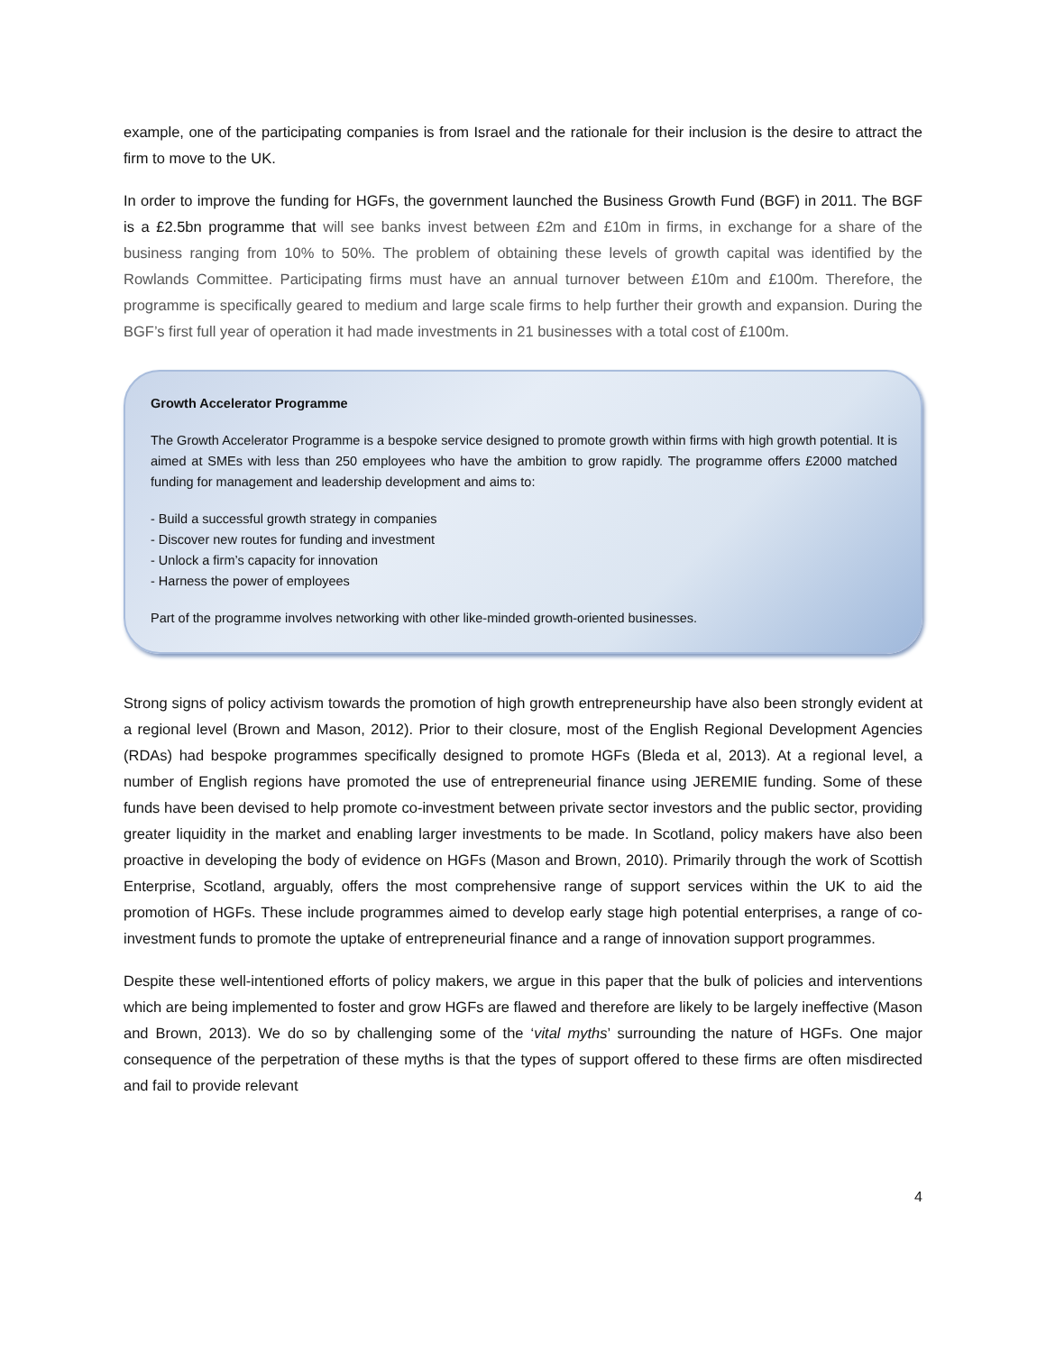example, one of the participating companies is from Israel and the rationale for their inclusion is the desire to attract the firm to move to the UK.
In order to improve the funding for HGFs, the government launched the Business Growth Fund (BGF) in 2011. The BGF is a £2.5bn programme that will see banks invest between £2m and £10m in firms, in exchange for a share of the business ranging from 10% to 50%. The problem of obtaining these levels of growth capital was identified by the Rowlands Committee. Participating firms must have an annual turnover between £10m and £100m. Therefore, the programme is specifically geared to medium and large scale firms to help further their growth and expansion. During the BGF’s first full year of operation it had made investments in 21 businesses with a total cost of £100m.
Growth Accelerator Programme
The Growth Accelerator Programme is a bespoke service designed to promote growth within firms with high growth potential. It is aimed at SMEs with less than 250 employees who have the ambition to grow rapidly. The programme offers £2000 matched funding for management and leadership development and aims to:
- Build a successful growth strategy in companies
- Discover new routes for funding and investment
- Unlock a firm’s capacity for innovation
- Harness the power of employees
Part of the programme involves networking with other like-minded growth-oriented businesses.
Strong signs of policy activism towards the promotion of high growth entrepreneurship have also been strongly evident at a regional level (Brown and Mason, 2012). Prior to their closure, most of the English Regional Development Agencies (RDAs) had bespoke programmes specifically designed to promote HGFs (Bleda et al, 2013). At a regional level, a number of English regions have promoted the use of entrepreneurial finance using JEREMIE funding. Some of these funds have been devised to help promote co-investment between private sector investors and the public sector, providing greater liquidity in the market and enabling larger investments to be made. In Scotland, policy makers have also been proactive in developing the body of evidence on HGFs (Mason and Brown, 2010). Primarily through the work of Scottish Enterprise, Scotland, arguably, offers the most comprehensive range of support services within the UK to aid the promotion of HGFs. These include programmes aimed to develop early stage high potential enterprises, a range of co-investment funds to promote the uptake of entrepreneurial finance and a range of innovation support programmes.
Despite these well-intentioned efforts of policy makers, we argue in this paper that the bulk of policies and interventions which are being implemented to foster and grow HGFs are flawed and therefore are likely to be largely ineffective (Mason and Brown, 2013). We do so by challenging some of the ‘vital myths’ surrounding the nature of HGFs. One major consequence of the perpetration of these myths is that the types of support offered to these firms are often misdirected and fail to provide relevant
4